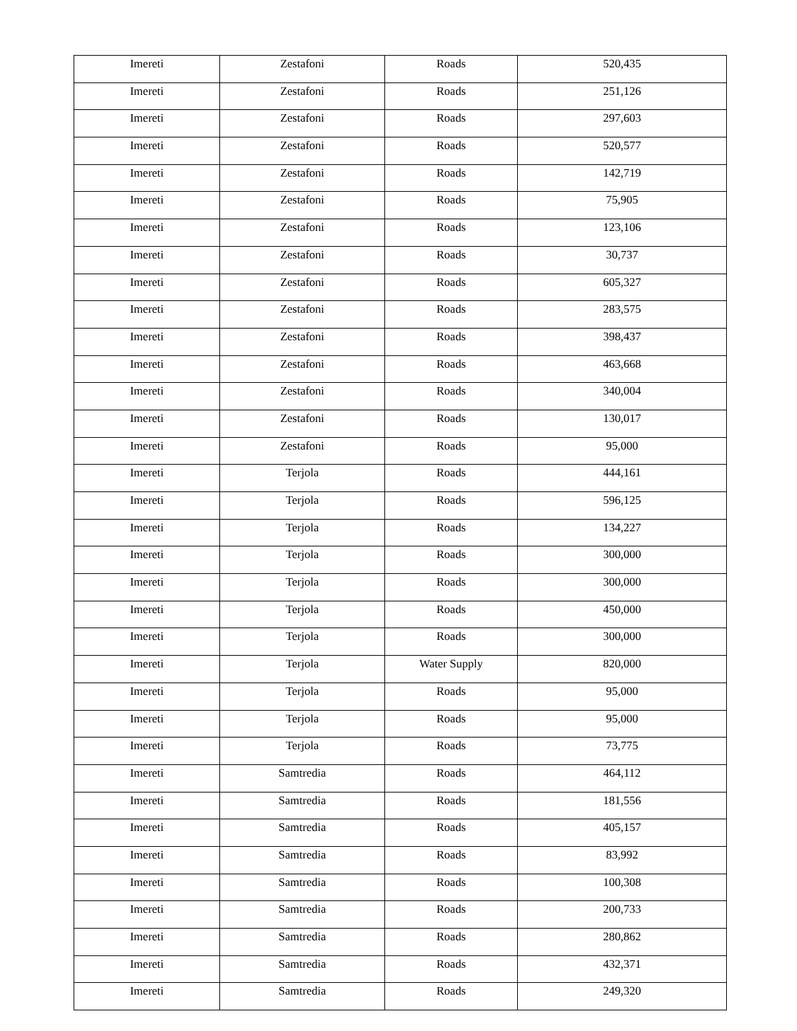| Imereti | Zestafoni | Roads | 520,435 |
| Imereti | Zestafoni | Roads | 251,126 |
| Imereti | Zestafoni | Roads | 297,603 |
| Imereti | Zestafoni | Roads | 520,577 |
| Imereti | Zestafoni | Roads | 142,719 |
| Imereti | Zestafoni | Roads | 75,905 |
| Imereti | Zestafoni | Roads | 123,106 |
| Imereti | Zestafoni | Roads | 30,737 |
| Imereti | Zestafoni | Roads | 605,327 |
| Imereti | Zestafoni | Roads | 283,575 |
| Imereti | Zestafoni | Roads | 398,437 |
| Imereti | Zestafoni | Roads | 463,668 |
| Imereti | Zestafoni | Roads | 340,004 |
| Imereti | Zestafoni | Roads | 130,017 |
| Imereti | Zestafoni | Roads | 95,000 |
| Imereti | Terjola | Roads | 444,161 |
| Imereti | Terjola | Roads | 596,125 |
| Imereti | Terjola | Roads | 134,227 |
| Imereti | Terjola | Roads | 300,000 |
| Imereti | Terjola | Roads | 300,000 |
| Imereti | Terjola | Roads | 450,000 |
| Imereti | Terjola | Roads | 300,000 |
| Imereti | Terjola | Water Supply | 820,000 |
| Imereti | Terjola | Roads | 95,000 |
| Imereti | Terjola | Roads | 95,000 |
| Imereti | Terjola | Roads | 73,775 |
| Imereti | Samtredia | Roads | 464,112 |
| Imereti | Samtredia | Roads | 181,556 |
| Imereti | Samtredia | Roads | 405,157 |
| Imereti | Samtredia | Roads | 83,992 |
| Imereti | Samtredia | Roads | 100,308 |
| Imereti | Samtredia | Roads | 200,733 |
| Imereti | Samtredia | Roads | 280,862 |
| Imereti | Samtredia | Roads | 432,371 |
| Imereti | Samtredia | Roads | 249,320 |